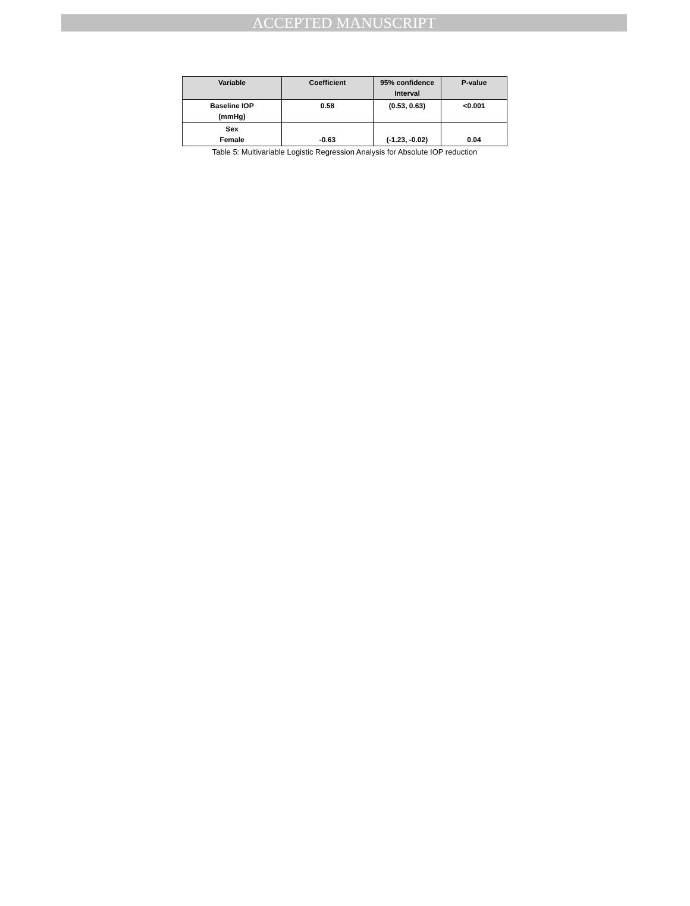ACCEPTED MANUSCRIPT
| Variable | Coefficient | 95% confidence Interval | P-value |
| --- | --- | --- | --- |
| Baseline IOP (mmHg) | 0.58 | (0.53, 0.63) | <0.001 |
| Sex Female | -0.63 | (-1.23, -0.02) | 0.04 |
Table 5: Multivariable Logistic Regression Analysis for Absolute IOP reduction